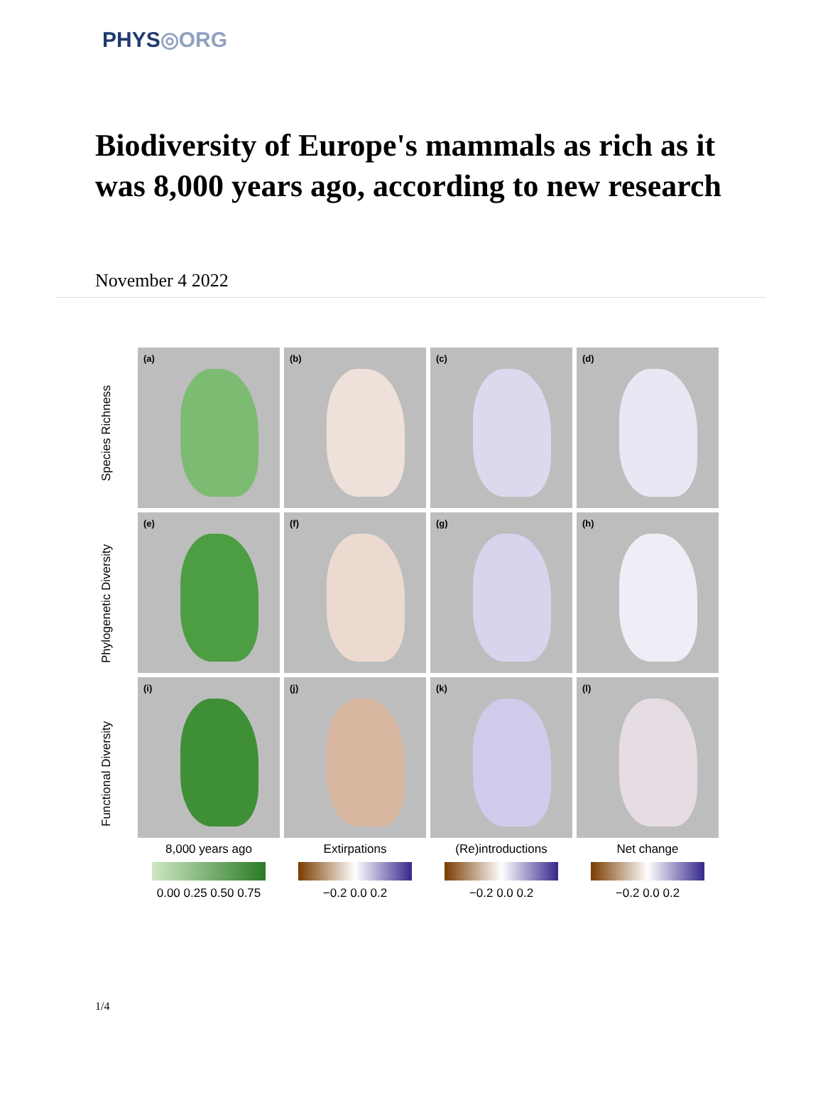PHYS◎ORG
Biodiversity of Europe's mammals as rich as it was 8,000 years ago, according to new research
November 4 2022
Species Richness
Phylogenetic Diversity
Functional Diversity
(a)
(b)
(c)
(d)
(e)
(f)
(g)
(h)
(i)
(j)
(k)
(l)
8,000 years ago
0.00 0.25 0.50 0.75
Extirpations
−0.2 0.0 0.2
(Re)introductions
−0.2 0.0 0.2
Net change
−0.2 0.0 0.2
1/4